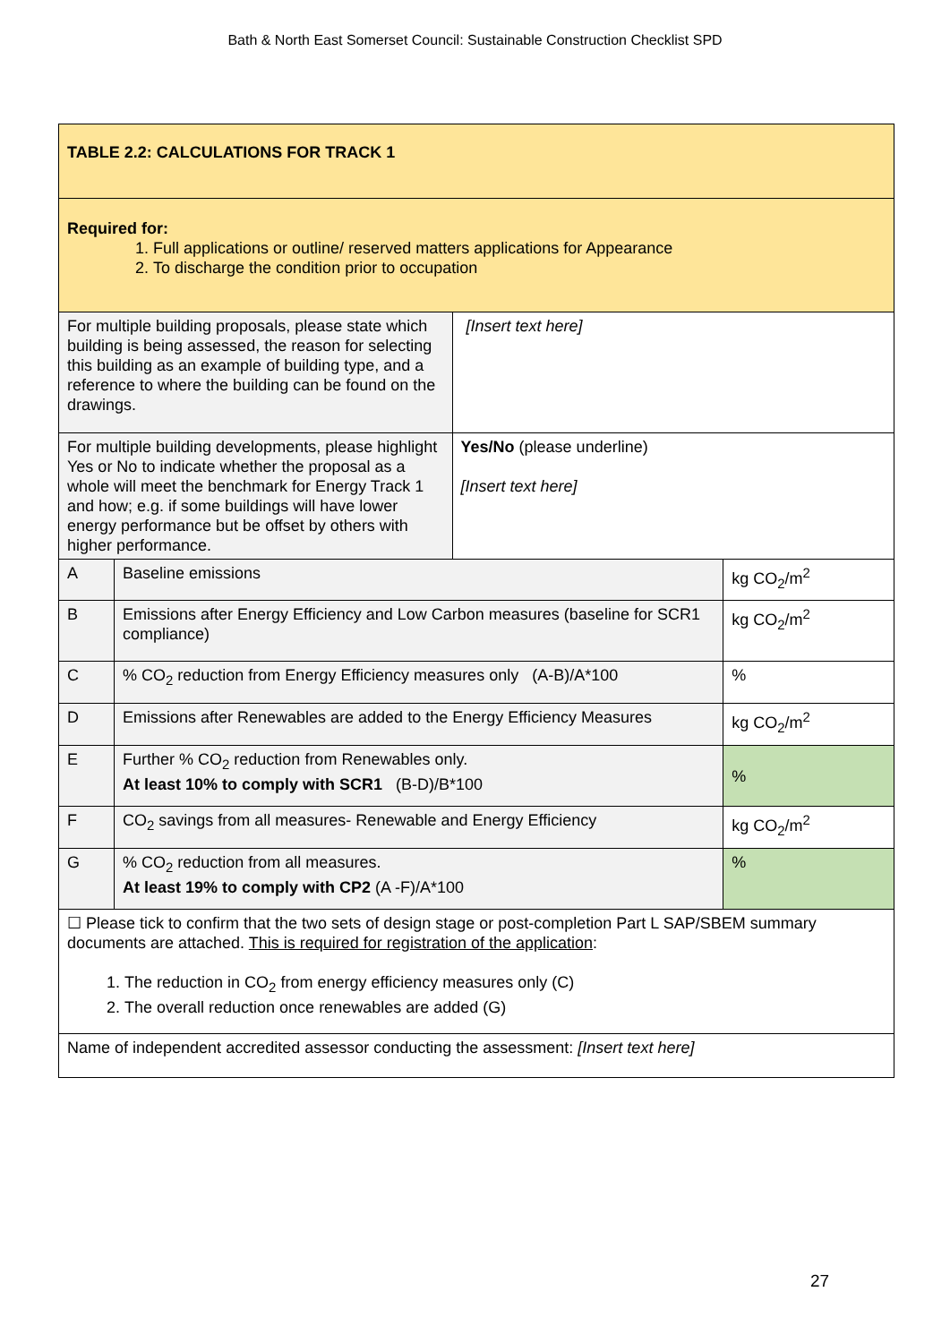Bath & North East Somerset Council: Sustainable Construction Checklist SPD
| TABLE 2.2: CALCULATIONS FOR TRACK 1 | | | |
| Required for: 1. Full applications or outline/ reserved matters applications for Appearance 2. To discharge the condition prior to occupation | | | |
| For multiple building proposals, please state which building is being assessed, the reason for selecting this building as an example of building type, and a reference to where the building can be found on the drawings. | | [Insert text here] | |
| For multiple building developments, please highlight Yes or No to indicate whether the proposal as a whole will meet the benchmark for Energy Track 1 and how; e.g. if some buildings will have lower energy performance but be offset by others with higher performance. | | Yes/No (please underline) [Insert text here] | |
| A | Baseline emissions | | kg CO<sub>2</sub>/m<sup>2</sup> |
| B | Emissions after Energy Efficiency and Low Carbon measures (baseline for SCR1 compliance) | | kg CO<sub>2</sub>/m<sup>2</sup> |
| C | % CO<sub>2</sub> reduction from Energy Efficiency measures only (A-B)/A*100 | | % |
| D | Emissions after Renewables are added to the Energy Efficiency Measures | | kg CO<sub>2</sub>/m<sup>2</sup> |
| E | Further % CO<sub>2</sub> reduction from Renewables only. At least 10% to comply with SCR1 (B-D)/B*100 | | % |
| F | CO<sub>2</sub> savings from all measures- Renewable and Energy Efficiency | | kg CO<sub>2</sub>/m<sup>2</sup> |
| G | % CO<sub>2</sub> reduction from all measures. At least 19% to comply with CP2 (A -F)/A*100 | | % |
| ☐ Please tick to confirm that the two sets of design stage or post-completion Part L SAP/SBEM summary documents are attached. This is required for registration of the application : 1. The reduction in CO<sub>2</sub> from energy efficiency measures only (C) 2. The overall reduction once renewables are added (G) | | | |
| Name of independent accredited assessor conducting the assessment: [Insert text here] | | | |
27